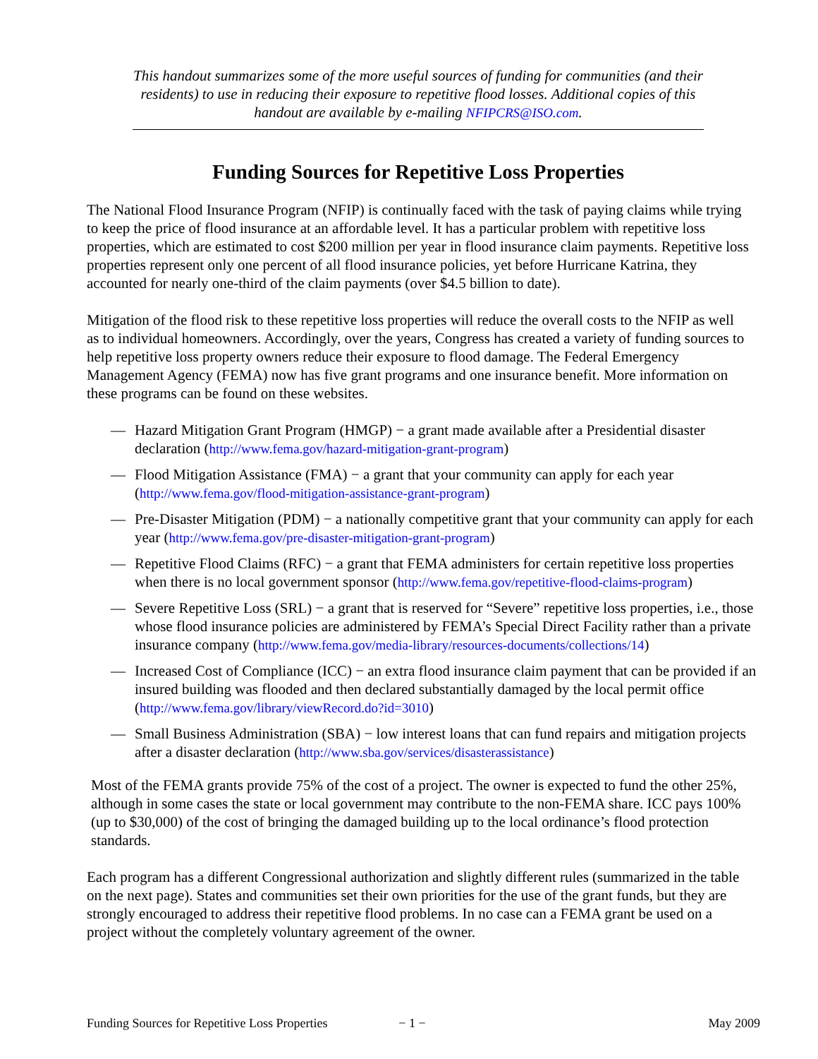This handout summarizes some of the more useful sources of funding for communities (and their residents) to use in reducing their exposure to repetitive flood losses. Additional copies of this handout are available by e-mailing NFIPCRS@ISO.com.
Funding Sources for Repetitive Loss Properties
The National Flood Insurance Program (NFIP) is continually faced with the task of paying claims while trying to keep the price of flood insurance at an affordable level. It has a particular problem with repetitive loss properties, which are estimated to cost $200 million per year in flood insurance claim payments. Repetitive loss properties represent only one percent of all flood insurance policies, yet before Hurricane Katrina, they accounted for nearly one-third of the claim payments (over $4.5 billion to date).
Mitigation of the flood risk to these repetitive loss properties will reduce the overall costs to the NFIP as well as to individual homeowners. Accordingly, over the years, Congress has created a variety of funding sources to help repetitive loss property owners reduce their exposure to flood damage. The Federal Emergency Management Agency (FEMA) now has five grant programs and one insurance benefit. More information on these programs can be found on these websites.
— Hazard Mitigation Grant Program (HMGP) − a grant made available after a Presidential disaster declaration (http://www.fema.gov/hazard-mitigation-grant-program)
— Flood Mitigation Assistance (FMA) − a grant that your community can apply for each year (http://www.fema.gov/flood-mitigation-assistance-grant-program)
— Pre-Disaster Mitigation (PDM) − a nationally competitive grant that your community can apply for each year (http://www.fema.gov/pre-disaster-mitigation-grant-program)
— Repetitive Flood Claims (RFC) − a grant that FEMA administers for certain repetitive loss properties when there is no local government sponsor (http://www.fema.gov/repetitive-flood-claims-program)
— Severe Repetitive Loss (SRL) − a grant that is reserved for “Severe” repetitive loss properties, i.e., those whose flood insurance policies are administered by FEMA’s Special Direct Facility rather than a private insurance company (http://www.fema.gov/media-library/resources-documents/collections/14)
— Increased Cost of Compliance (ICC) − an extra flood insurance claim payment that can be provided if an insured building was flooded and then declared substantially damaged by the local permit office (http://www.fema.gov/library/viewRecord.do?id=3010)
— Small Business Administration (SBA) − low interest loans that can fund repairs and mitigation projects after a disaster declaration (http://www.sba.gov/services/disasterassistance)
Most of the FEMA grants provide 75% of the cost of a project. The owner is expected to fund the other 25%, although in some cases the state or local government may contribute to the non-FEMA share. ICC pays 100% (up to $30,000) of the cost of bringing the damaged building up to the local ordinance’s flood protection standards.
Each program has a different Congressional authorization and slightly different rules (summarized in the table on the next page). States and communities set their own priorities for the use of the grant funds, but they are strongly encouraged to address their repetitive flood problems. In no case can a FEMA grant be used on a project without the completely voluntary agreement of the owner.
Funding Sources for Repetitive Loss Properties − 1 − May 2009